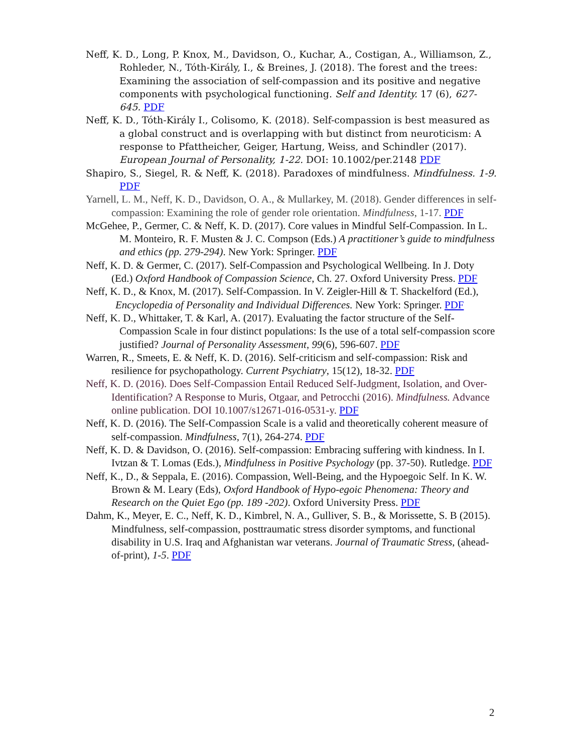Neff, K. D., Long, P. Knox, M., Davidson, O., Kuchar, A., Costigan, A., Williamson, Z., Rohleder, N., Tóth-Király, I., & Breines, J. (2018). The forest and the trees: Examining the association of self-compassion and its positive and negative components with psychological functioning. Self and Identity. 17 (6), 627-645. PDF
Neff, K. D., Tóth-Király I., Colisomo, K. (2018). Self-compassion is best measured as a global construct and is overlapping with but distinct from neuroticism: A response to Pfattheicher, Geiger, Hartung, Weiss, and Schindler (2017). European Journal of Personality, 1-22. DOI: 10.1002/per.2148 PDF
Shapiro, S., Siegel, R. & Neff, K. (2018). Paradoxes of mindfulness. Mindfulness. 1-9. PDF
Yarnell, L. M., Neff, K. D., Davidson, O. A., & Mullarkey, M. (2018). Gender differences in self-compassion: Examining the role of gender role orientation. Mindfulness, 1-17. PDF
McGehee, P., Germer, C. & Neff, K. D. (2017). Core values in Mindful Self-Compassion. In L. M. Monteiro, R. F. Musten & J. C. Compson (Eds.) A practitioner’s guide to mindfulness and ethics (pp. 279-294). New York: Springer. PDF
Neff, K. D. & Germer, C. (2017). Self-Compassion and Psychological Wellbeing. In J. Doty (Ed.) Oxford Handbook of Compassion Science, Ch. 27. Oxford University Press. PDF
Neff, K. D., & Knox, M. (2017). Self-Compassion. In V. Zeigler-Hill & T. Shackelford (Ed.), Encyclopedia of Personality and Individual Differences. New York: Springer. PDF
Neff, K. D., Whittaker, T. & Karl, A. (2017). Evaluating the factor structure of the Self-Compassion Scale in four distinct populations: Is the use of a total self-compassion score justified? Journal of Personality Assessment, 99(6), 596-607. PDF
Warren, R., Smeets, E. & Neff, K. D. (2016). Self-criticism and self-compassion: Risk and resilience for psychopathology. Current Psychiatry, 15(12), 18-32. PDF
Neff, K. D. (2016). Does Self-Compassion Entail Reduced Self-Judgment, Isolation, and Over-Identification? A Response to Muris, Otgaar, and Petrocchi (2016). Mindfulness. Advance online publication. DOI 10.1007/s12671-016-0531-y. PDF
Neff, K. D. (2016). The Self-Compassion Scale is a valid and theoretically coherent measure of self-compassion. Mindfulness, 7(1), 264-274. PDF
Neff, K. D. & Davidson, O. (2016). Self-compassion: Embracing suffering with kindness. In I. Ivtzan & T. Lomas (Eds.), Mindfulness in Positive Psychology (pp. 37-50). Rutledge. PDF
Neff, K., D., & Seppala, E. (2016). Compassion, Well-Being, and the Hypoegoic Self. In K. W. Brown & M. Leary (Eds), Oxford Handbook of Hypo-egoic Phenomena: Theory and Research on the Quiet Ego (pp. 189 -202). Oxford University Press. PDF
Dahm, K., Meyer, E. C., Neff, K. D., Kimbrel, N. A., Gulliver, S. B., & Morissette, S. B (2015). Mindfulness, self-compassion, posttraumatic stress disorder symptoms, and functional disability in U.S. Iraq and Afghanistan war veterans. Journal of Traumatic Stress, (ahead-of-print), 1-5. PDF
2